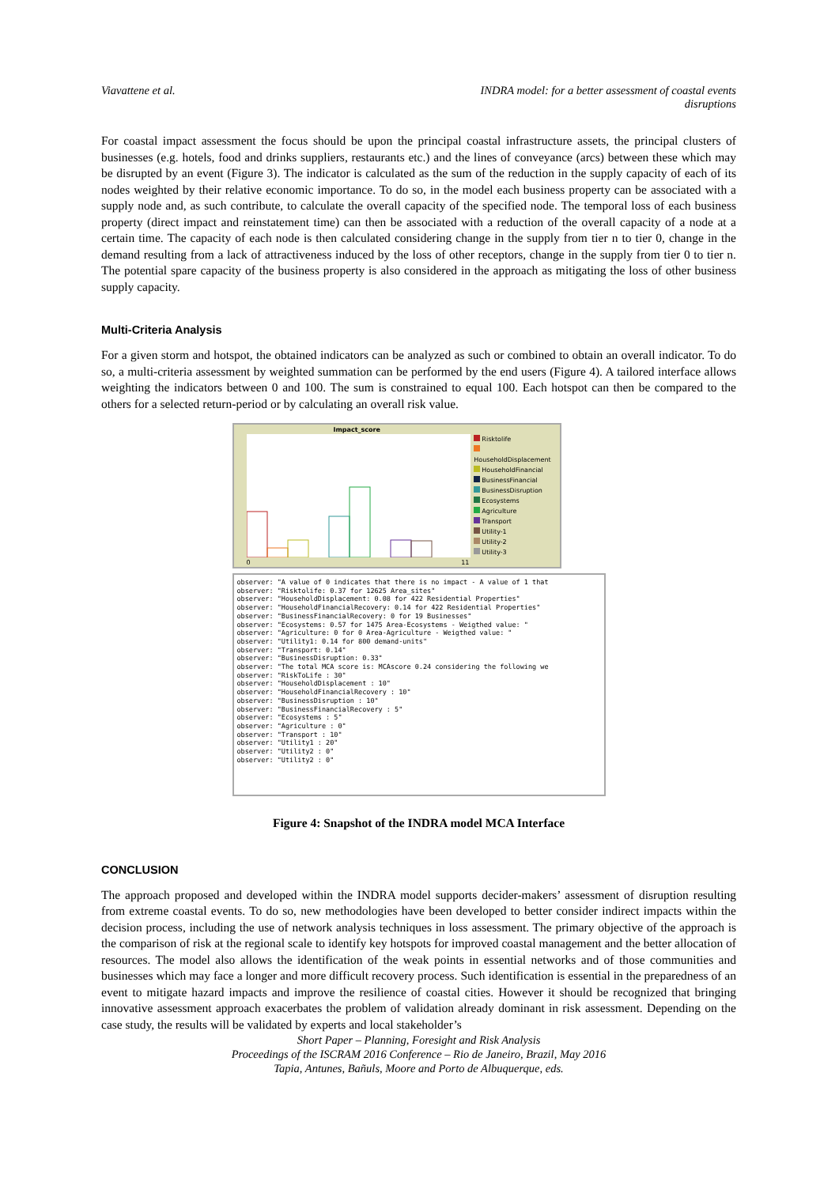Viavattene et al. INDRA model: for a better assessment of coastal events
disruptions
For coastal impact assessment the focus should be upon the principal coastal infrastructure assets, the principal clusters of businesses (e.g. hotels, food and drinks suppliers, restaurants etc.) and the lines of conveyance (arcs) between these which may be disrupted by an event (Figure 3). The indicator is calculated as the sum of the reduction in the supply capacity of each of its nodes weighted by their relative economic importance. To do so, in the model each business property can be associated with a supply node and, as such contribute, to calculate the overall capacity of the specified node. The temporal loss of each business property (direct impact and reinstatement time) can then be associated with a reduction of the overall capacity of a node at a certain time. The capacity of each node is then calculated considering change in the supply from tier n to tier 0, change in the demand resulting from a lack of attractiveness induced by the loss of other receptors, change in the supply from tier 0 to tier n. The potential spare capacity of the business property is also considered in the approach as mitigating the loss of other business supply capacity.
Multi-Criteria Analysis
For a given storm and hotspot, the obtained indicators can be analyzed as such or combined to obtain an overall indicator. To do so, a multi-criteria assessment by weighted summation can be performed by the end users (Figure 4). A tailored interface allows weighting the indicators between 0 and 100. The sum is constrained to equal 100. Each hotspot can then be compared to the others for a selected return-period or by calculating an overall risk value.
Impact_score
0 11
Risktolife
HouseholdDisplacement
HouseholdFinancial
BusinessFinancial
BusinessDisruption
Ecosystems
Agriculture
Transport
Utility-1
Utility-2
Utility-3
observer: "A value of 0 indicates that there is no impact - A value of 1 that observer: "Risktolife: 0.37 for 12625 Area_sites" observer: "HouseholdDisplacement: 0.08 for 422 Residential Properties" observer: "HouseholdFinancialRecovery: 0.14 for 422 Residential Properties" observer: "BusinessFinancialRecovery: 0 for 19 Businesses" observer: "Ecosystems: 0.57 for 1475 Area-Ecosystems - Weigthed value: " observer: "Agriculture: 0 for 0 Area-Agriculture - Weigthed value: " observer: "Utility1: 0.14 for 800 demand-units" observer: "Transport: 0.14" observer: "BusinessDisruption: 0.33" observer: "The total MCA score is: MCAscore 0.24 considering the following we observer: "RiskToLife : 30" observer: "HouseholdDisplacement : 10" observer: "HouseholdFinancialRecovery : 10" observer: "BusinessDisruption : 10" observer: "BusinessFinancialRecovery : 5" observer: "Ecosystems : 5" observer: "Agriculture : 0" observer: "Transport : 10" observer: "Utility1 : 20" observer: "Utility2 : 0" observer: "Utility2 : 0"
Figure 4: Snapshot of the INDRA model MCA Interface
CONCLUSION
The approach proposed and developed within the INDRA model supports decider-makers’ assessment of disruption resulting from extreme coastal events. To do so, new methodologies have been developed to better consider indirect impacts within the decision process, including the use of network analysis techniques in loss assessment. The primary objective of the approach is the comparison of risk at the regional scale to identify key hotspots for improved coastal management and the better allocation of resources. The model also allows the identification of the weak points in essential networks and of those communities and businesses which may face a longer and more difficult recovery process. Such identification is essential in the preparedness of an event to mitigate hazard impacts and improve the resilience of coastal cities. However it should be recognized that bringing innovative assessment approach exacerbates the problem of validation already dominant in risk assessment. Depending on the case study, the results will be validated by experts and local stakeholder’s
Short Paper – Planning, Foresight and Risk Analysis
Proceedings of the ISCRAM 2016 Conference – Rio de Janeiro, Brazil, May 2016
Tapia, Antunes, Bañuls, Moore and Porto de Albuquerque, eds.